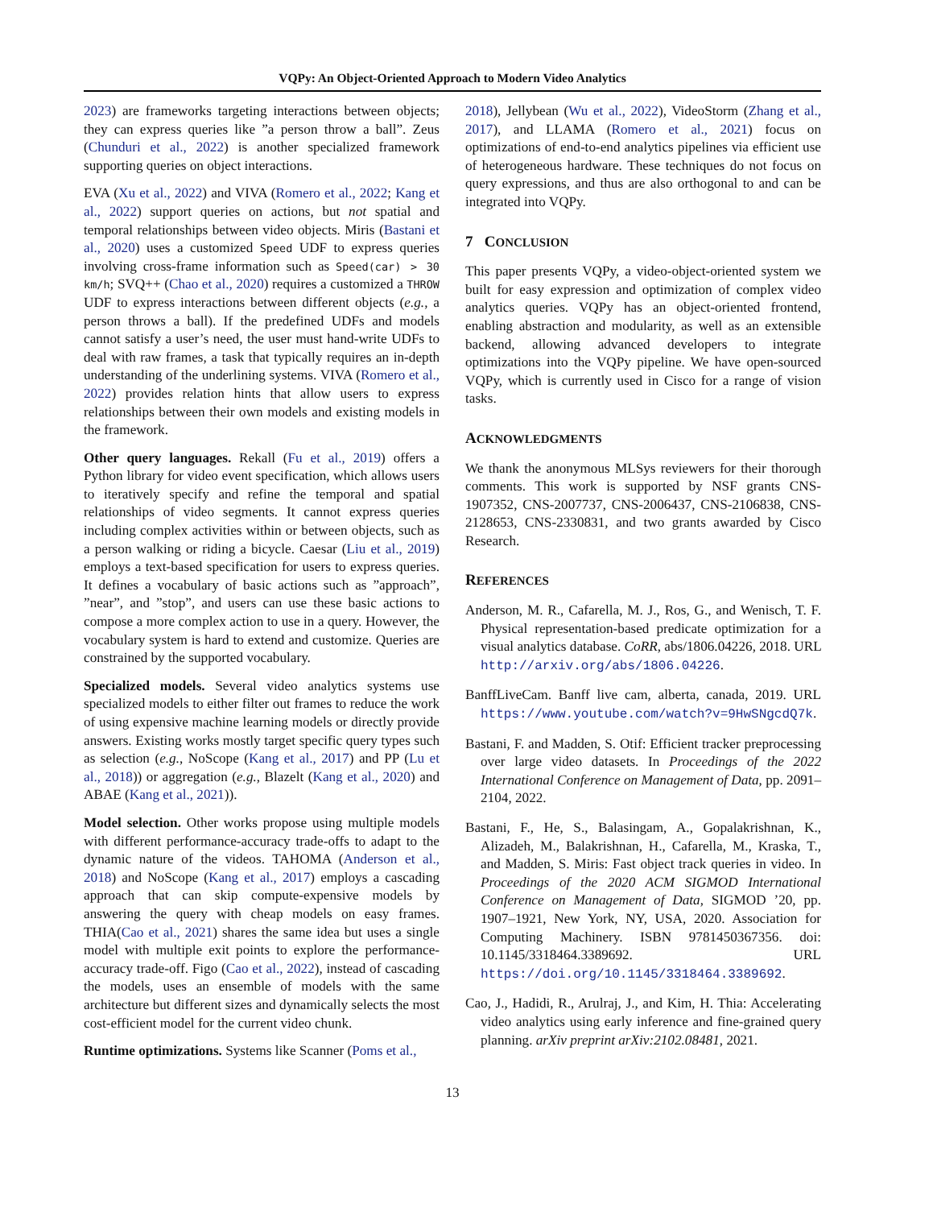VQPy: An Object-Oriented Approach to Modern Video Analytics
2023) are frameworks targeting interactions between objects; they can express queries like ”a person throw a ball”. Zeus (Chunduri et al., 2022) is another specialized framework supporting queries on object interactions.
EVA (Xu et al., 2022) and VIVA (Romero et al., 2022; Kang et al., 2022) support queries on actions, but not spatial and temporal relationships between video objects. Miris (Bastani et al., 2020) uses a customized Speed UDF to express queries involving cross-frame information such as Speed(car) > 30 km/h; SVQ++ (Chao et al., 2020) requires a customized a THROW UDF to express interactions between different objects (e.g., a person throws a ball). If the predefined UDFs and models cannot satisfy a user’s need, the user must hand-write UDFs to deal with raw frames, a task that typically requires an in-depth understanding of the underlining systems. VIVA (Romero et al., 2022) provides relation hints that allow users to express relationships between their own models and existing models in the framework.
Other query languages. Rekall (Fu et al., 2019) offers a Python library for video event specification, which allows users to iteratively specify and refine the temporal and spatial relationships of video segments. It cannot express queries including complex activities within or between objects, such as a person walking or riding a bicycle. Caesar (Liu et al., 2019) employs a text-based specification for users to express queries. It defines a vocabulary of basic actions such as ”approach”, ”near”, and ”stop”, and users can use these basic actions to compose a more complex action to use in a query. However, the vocabulary system is hard to extend and customize. Queries are constrained by the supported vocabulary.
Specialized models. Several video analytics systems use specialized models to either filter out frames to reduce the work of using expensive machine learning models or directly provide answers. Existing works mostly target specific query types such as selection (e.g., NoScope (Kang et al., 2017) and PP (Lu et al., 2018)) or aggregation (e.g., Blazelt (Kang et al., 2020) and ABAE (Kang et al., 2021)).
Model selection. Other works propose using multiple models with different performance-accuracy trade-offs to adapt to the dynamic nature of the videos. TAHOMA (Anderson et al., 2018) and NoScope (Kang et al., 2017) employs a cascading approach that can skip compute-expensive models by answering the query with cheap models on easy frames. THIA(Cao et al., 2021) shares the same idea but uses a single model with multiple exit points to explore the performance-accuracy trade-off. Figo (Cao et al., 2022), instead of cascading the models, uses an ensemble of models with the same architecture but different sizes and dynamically selects the most cost-efficient model for the current video chunk.
Runtime optimizations. Systems like Scanner (Poms et al.,
2018), Jellybean (Wu et al., 2022), VideoStorm (Zhang et al., 2017), and LLAMA (Romero et al., 2021) focus on optimizations of end-to-end analytics pipelines via efficient use of heterogeneous hardware. These techniques do not focus on query expressions, and thus are also orthogonal to and can be integrated into VQPy.
7 CONCLUSION
This paper presents VQPy, a video-object-oriented system we built for easy expression and optimization of complex video analytics queries. VQPy has an object-oriented frontend, enabling abstraction and modularity, as well as an extensible backend, allowing advanced developers to integrate optimizations into the VQPy pipeline. We have open-sourced VQPy, which is currently used in Cisco for a range of vision tasks.
ACKNOWLEDGMENTS
We thank the anonymous MLSys reviewers for their thorough comments. This work is supported by NSF grants CNS-1907352, CNS-2007737, CNS-2006437, CNS-2106838, CNS-2128653, CNS-2330831, and two grants awarded by Cisco Research.
REFERENCES
Anderson, M. R., Cafarella, M. J., Ros, G., and Wenisch, T. F. Physical representation-based predicate optimization for a visual analytics database. CoRR, abs/1806.04226, 2018. URL http://arxiv.org/abs/1806.04226.
BanffLiveCam. Banff live cam, alberta, canada, 2019. URL https://www.youtube.com/watch?v=9HwSNgcdQ7k.
Bastani, F. and Madden, S. Otif: Efficient tracker preprocessing over large video datasets. In Proceedings of the 2022 International Conference on Management of Data, pp. 2091–2104, 2022.
Bastani, F., He, S., Balasingam, A., Gopalakrishnan, K., Alizadeh, M., Balakrishnan, H., Cafarella, M., Kraska, T., and Madden, S. Miris: Fast object track queries in video. In Proceedings of the 2020 ACM SIGMOD International Conference on Management of Data, SIGMOD ’20, pp. 1907–1921, New York, NY, USA, 2020. Association for Computing Machinery. ISBN 9781450367356. doi: 10.1145/3318464.3389692. URL https://doi.org/10.1145/3318464.3389692.
Cao, J., Hadidi, R., Arulraj, J., and Kim, H. Thia: Accelerating video analytics using early inference and fine-grained query planning. arXiv preprint arXiv:2102.08481, 2021.
13